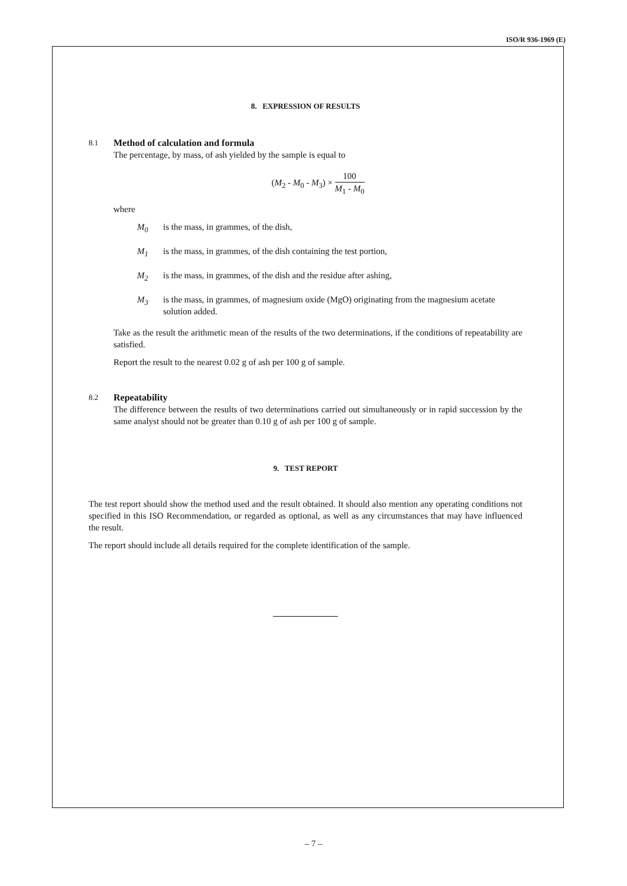ISO/R 936-1969 (E)
8. EXPRESSION OF RESULTS
8.1
Method of calculation and formula
The percentage, by mass, of ash yielded by the sample is equal to
(M<sub>2</sub> - M<sub>0</sub> - M<sub>3</sub>) × 100 M<sub>1</sub> - M<sub>0</sub>
where
M<sub>0</sub> is the mass, in grammes, of the dish,
M<sub>1</sub> is the mass, in grammes, of the dish containing the test portion,
M<sub>2</sub> is the mass, in grammes, of the dish and the residue after ashing,
M<sub>3</sub> is the mass, in grammes, of magnesium oxide (MgO) originating from the magnesium acetate solution added.
Take as the result the arithmetic mean of the results of the two determinations, if the conditions of repeatability are satisfied.
Report the result to the nearest 0.02 g of ash per 100 g of sample.
8.2
Repeatability
The difference between the results of two determinations carried out simultaneously or in rapid succession by the same analyst should not be greater than 0.10 g of ash per 100 g of sample.
9. TEST REPORT
The test report should show the method used and the result obtained. It should also mention any operating conditions not specified in this ISO Recommendation, or regarded as optional, as well as any circumstances that may have influenced the result.
The report should include all details required for the complete identification of the sample.
– 7 –